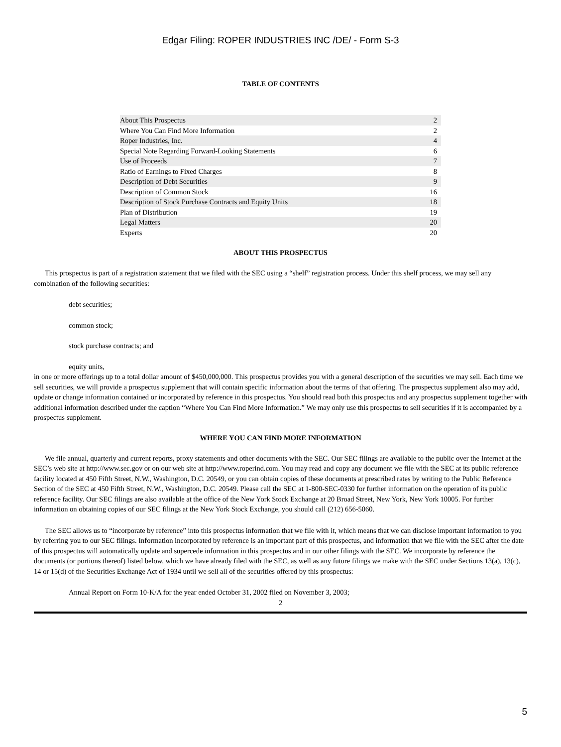Edgar Filing: ROPER INDUSTRIES INC /DE/ - Form S-3
TABLE OF CONTENTS
| About This Prospectus | 2 |
| Where You Can Find More Information | 2 |
| Roper Industries, Inc. | 4 |
| Special Note Regarding Forward-Looking Statements | 6 |
| Use of Proceeds | 7 |
| Ratio of Earnings to Fixed Charges | 8 |
| Description of Debt Securities | 9 |
| Description of Common Stock | 16 |
| Description of Stock Purchase Contracts and Equity Units | 18 |
| Plan of Distribution | 19 |
| Legal Matters | 20 |
| Experts | 20 |
ABOUT THIS PROSPECTUS
This prospectus is part of a registration statement that we filed with the SEC using a “shelf” registration process. Under this shelf process, we may sell any combination of the following securities:
debt securities;
common stock;
stock purchase contracts; and
equity units,
in one or more offerings up to a total dollar amount of $450,000,000. This prospectus provides you with a general description of the securities we may sell. Each time we sell securities, we will provide a prospectus supplement that will contain specific information about the terms of that offering. The prospectus supplement also may add, update or change information contained or incorporated by reference in this prospectus. You should read both this prospectus and any prospectus supplement together with additional information described under the caption “Where You Can Find More Information.” We may only use this prospectus to sell securities if it is accompanied by a prospectus supplement.
WHERE YOU CAN FIND MORE INFORMATION
We file annual, quarterly and current reports, proxy statements and other documents with the SEC. Our SEC filings are available to the public over the Internet at the SEC’s web site at http://www.sec.gov or on our web site at http://www.roperind.com. You may read and copy any document we file with the SEC at its public reference facility located at 450 Fifth Street, N.W., Washington, D.C. 20549, or you can obtain copies of these documents at prescribed rates by writing to the Public Reference Section of the SEC at 450 Fifth Street, N.W., Washington, D.C. 20549. Please call the SEC at 1-800-SEC-0330 for further information on the operation of its public reference facility. Our SEC filings are also available at the office of the New York Stock Exchange at 20 Broad Street, New York, New York 10005. For further information on obtaining copies of our SEC filings at the New York Stock Exchange, you should call (212) 656-5060.
The SEC allows us to “incorporate by reference” into this prospectus information that we file with it, which means that we can disclose important information to you by referring you to our SEC filings. Information incorporated by reference is an important part of this prospectus, and information that we file with the SEC after the date of this prospectus will automatically update and supercede information in this prospectus and in our other filings with the SEC. We incorporate by reference the documents (or portions thereof) listed below, which we have already filed with the SEC, as well as any future filings we make with the SEC under Sections 13(a), 13(c), 14 or 15(d) of the Securities Exchange Act of 1934 until we sell all of the securities offered by this prospectus:
Annual Report on Form 10-K/A for the year ended October 31, 2002 filed on November 3, 2003;
2
5